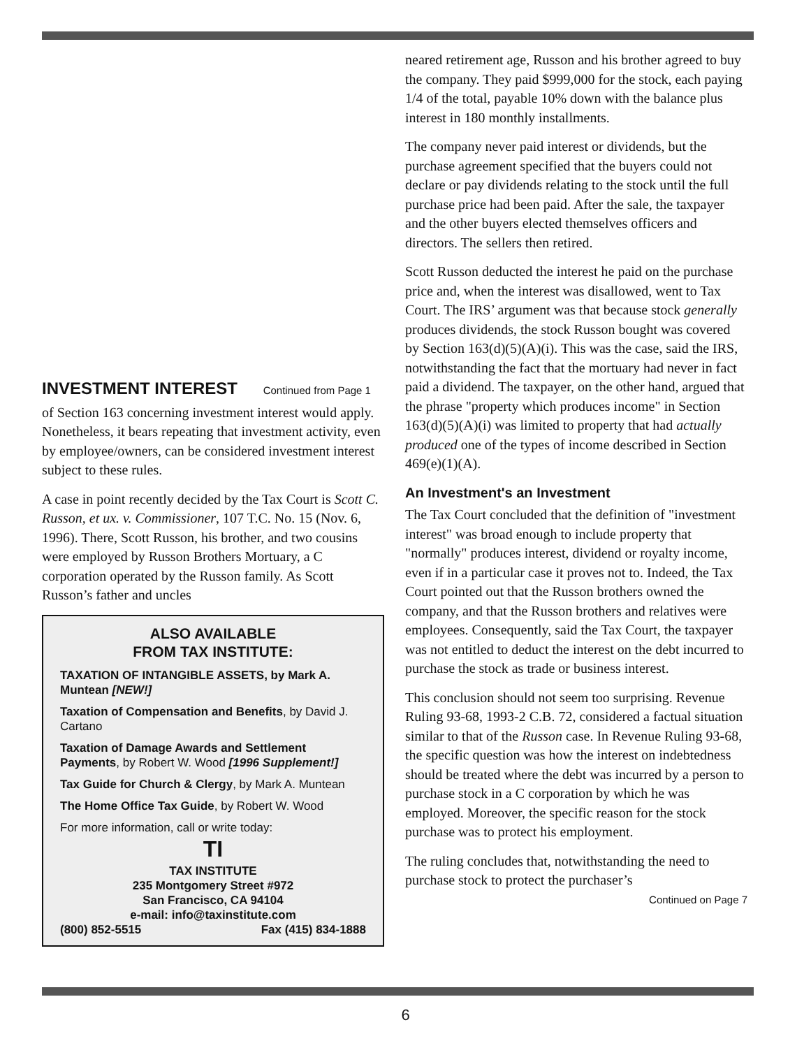INVESTMENT INTEREST Continued from Page 1
of Section 163 concerning investment interest would apply. Nonetheless, it bears repeating that investment activity, even by employee/owners, can be considered investment interest subject to these rules.
A case in point recently decided by the Tax Court is Scott C. Russon, et ux. v. Commissioner, 107 T.C. No. 15 (Nov. 6, 1996). There, Scott Russon, his brother, and two cousins were employed by Russon Brothers Mortuary, a C corporation operated by the Russon family. As Scott Russon’s father and uncles
ALSO AVAILABLE
FROM TAX INSTITUTE:
TAXATION OF INTANGIBLE ASSETS, by Mark A. Muntean [NEW!]
Taxation of Compensation and Benefits, by David J. Cartano
Taxation of Damage Awards and Settlement Payments, by Robert W. Wood [1996 Supplement!]
Tax Guide for Church & Clergy, by Mark A. Muntean
The Home Office Tax Guide, by Robert W. Wood
For more information, call or write today:
TI
TAX INSTITUTE
235 Montgomery Street #972
San Francisco, CA 94104
e-mail: info@taxinstitute.com
(800) 852-5515 Fax (415) 834-1888
neared retirement age, Russon and his brother agreed to buy the company. They paid $999,000 for the stock, each paying 1/4 of the total, payable 10% down with the balance plus interest in 180 monthly installments.
The company never paid interest or dividends, but the purchase agreement specified that the buyers could not declare or pay dividends relating to the stock until the full purchase price had been paid. After the sale, the taxpayer and the other buyers elected themselves officers and directors. The sellers then retired.
Scott Russon deducted the interest he paid on the purchase price and, when the interest was disallowed, went to Tax Court. The IRS’ argument was that because stock generally produces dividends, the stock Russon bought was covered by Section 163(d)(5)(A)(i). This was the case, said the IRS, notwithstanding the fact that the mortuary had never in fact paid a dividend. The taxpayer, on the other hand, argued that the phrase "property which produces income" in Section 163(d)(5)(A)(i) was limited to property that had actually produced one of the types of income described in Section 469(e)(1)(A).
An Investment's an Investment
The Tax Court concluded that the definition of "investment interest" was broad enough to include property that "normally" produces interest, dividend or royalty income, even if in a particular case it proves not to. Indeed, the Tax Court pointed out that the Russon brothers owned the company, and that the Russon brothers and relatives were employees. Consequently, said the Tax Court, the taxpayer was not entitled to deduct the interest on the debt incurred to purchase the stock as trade or business interest.
This conclusion should not seem too surprising. Revenue Ruling 93-68, 1993-2 C.B. 72, considered a factual situation similar to that of the Russon case. In Revenue Ruling 93-68, the specific question was how the interest on indebtedness should be treated where the debt was incurred by a person to purchase stock in a C corporation by which he was employed. Moreover, the specific reason for the stock purchase was to protect his employment.
The ruling concludes that, notwithstanding the need to purchase stock to protect the purchaser’s
Continued on Page 7
6